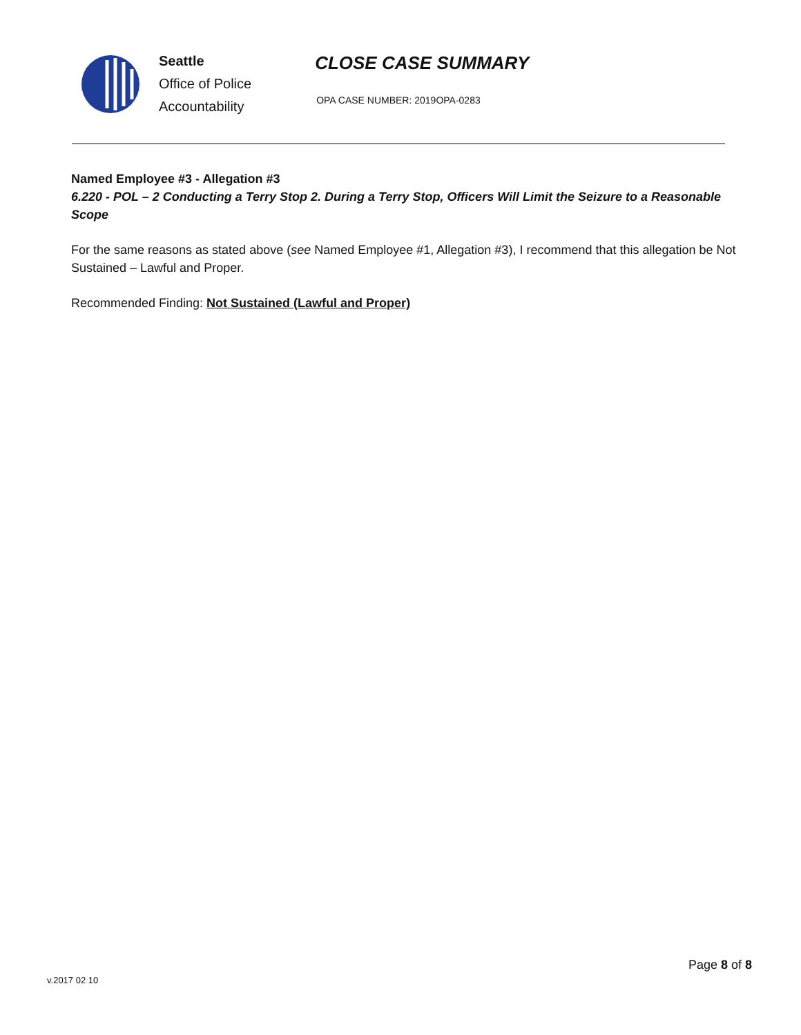Seattle
Office of Police
Accountability
CLOSE CASE SUMMARY
OPA CASE NUMBER: 2019OPA-0283
Named Employee #3 - Allegation #3
6.220 - POL – 2 Conducting a Terry Stop 2. During a Terry Stop, Officers Will Limit the Seizure to a Reasonable Scope
For the same reasons as stated above (see Named Employee #1, Allegation #3), I recommend that this allegation be Not Sustained – Lawful and Proper.
Recommended Finding: Not Sustained (Lawful and Proper)
Page 8 of 8
v.2017 02 10